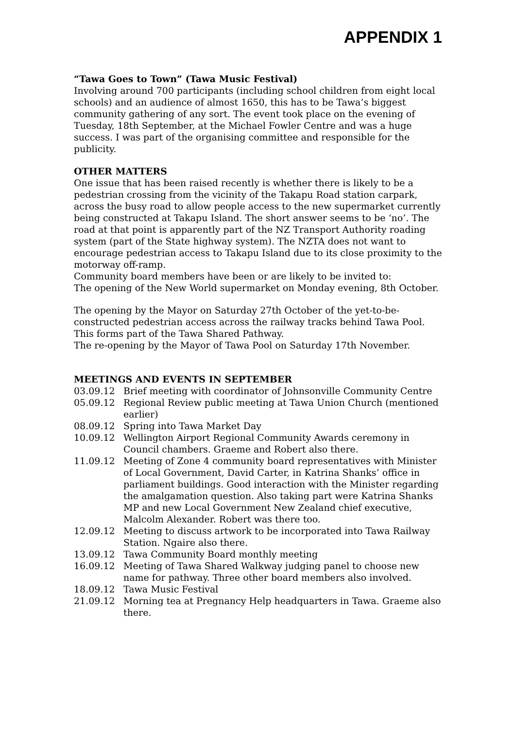APPENDIX 1
“Tawa Goes to Town” (Tawa Music Festival)
Involving around 700 participants (including school children from eight local schools) and an audience of almost 1650, this has to be Tawa’s biggest community gathering of any sort. The event took place on the evening of Tuesday, 18th September, at the Michael Fowler Centre and was a huge success. I was part of the organising committee and responsible for the publicity.
OTHER MATTERS
One issue that has been raised recently is whether there is likely to be a pedestrian crossing from the vicinity of the Takapu Road station carpark, across the busy road to allow people access to the new supermarket currently being constructed at Takapu Island. The short answer seems to be ‘no’. The road at that point is apparently part of the NZ Transport Authority roading system (part of the State highway system). The NZTA does not want to encourage pedestrian access to Takapu Island due to its close proximity to the motorway off-ramp.
Community board members have been or are likely to be invited to:
The opening of the New World supermarket on Monday evening, 8th October.
The opening by the Mayor on Saturday 27th October of the yet-to-be-constructed pedestrian access across the railway tracks behind Tawa Pool. This forms part of the Tawa Shared Pathway.
The re-opening by the Mayor of Tawa Pool on Saturday 17th November.
MEETINGS AND EVENTS IN SEPTEMBER
| 03.09.12 | Brief meeting with coordinator of Johnsonville Community Centre |
| 05.09.12 | Regional Review public meeting at Tawa Union Church (mentioned earlier) |
| 08.09.12 | Spring into Tawa Market Day |
| 10.09.12 | Wellington Airport Regional Community Awards ceremony in Council chambers. Graeme and Robert also there. |
| 11.09.12 | Meeting of Zone 4 community board representatives with Minister of Local Government, David Carter, in Katrina Shanks’ office in parliament buildings. Good interaction with the Minister regarding the amalgamation question. Also taking part were Katrina Shanks MP and new Local Government New Zealand chief executive, Malcolm Alexander. Robert was there too. |
| 12.09.12 | Meeting to discuss artwork to be incorporated into Tawa Railway Station. Ngaire also there. |
| 13.09.12 | Tawa Community Board monthly meeting |
| 16.09.12 | Meeting of Tawa Shared Walkway judging panel to choose new name for pathway. Three other board members also involved. |
| 18.09.12 | Tawa Music Festival |
| 21.09.12 | Morning tea at Pregnancy Help headquarters in Tawa. Graeme also there. |